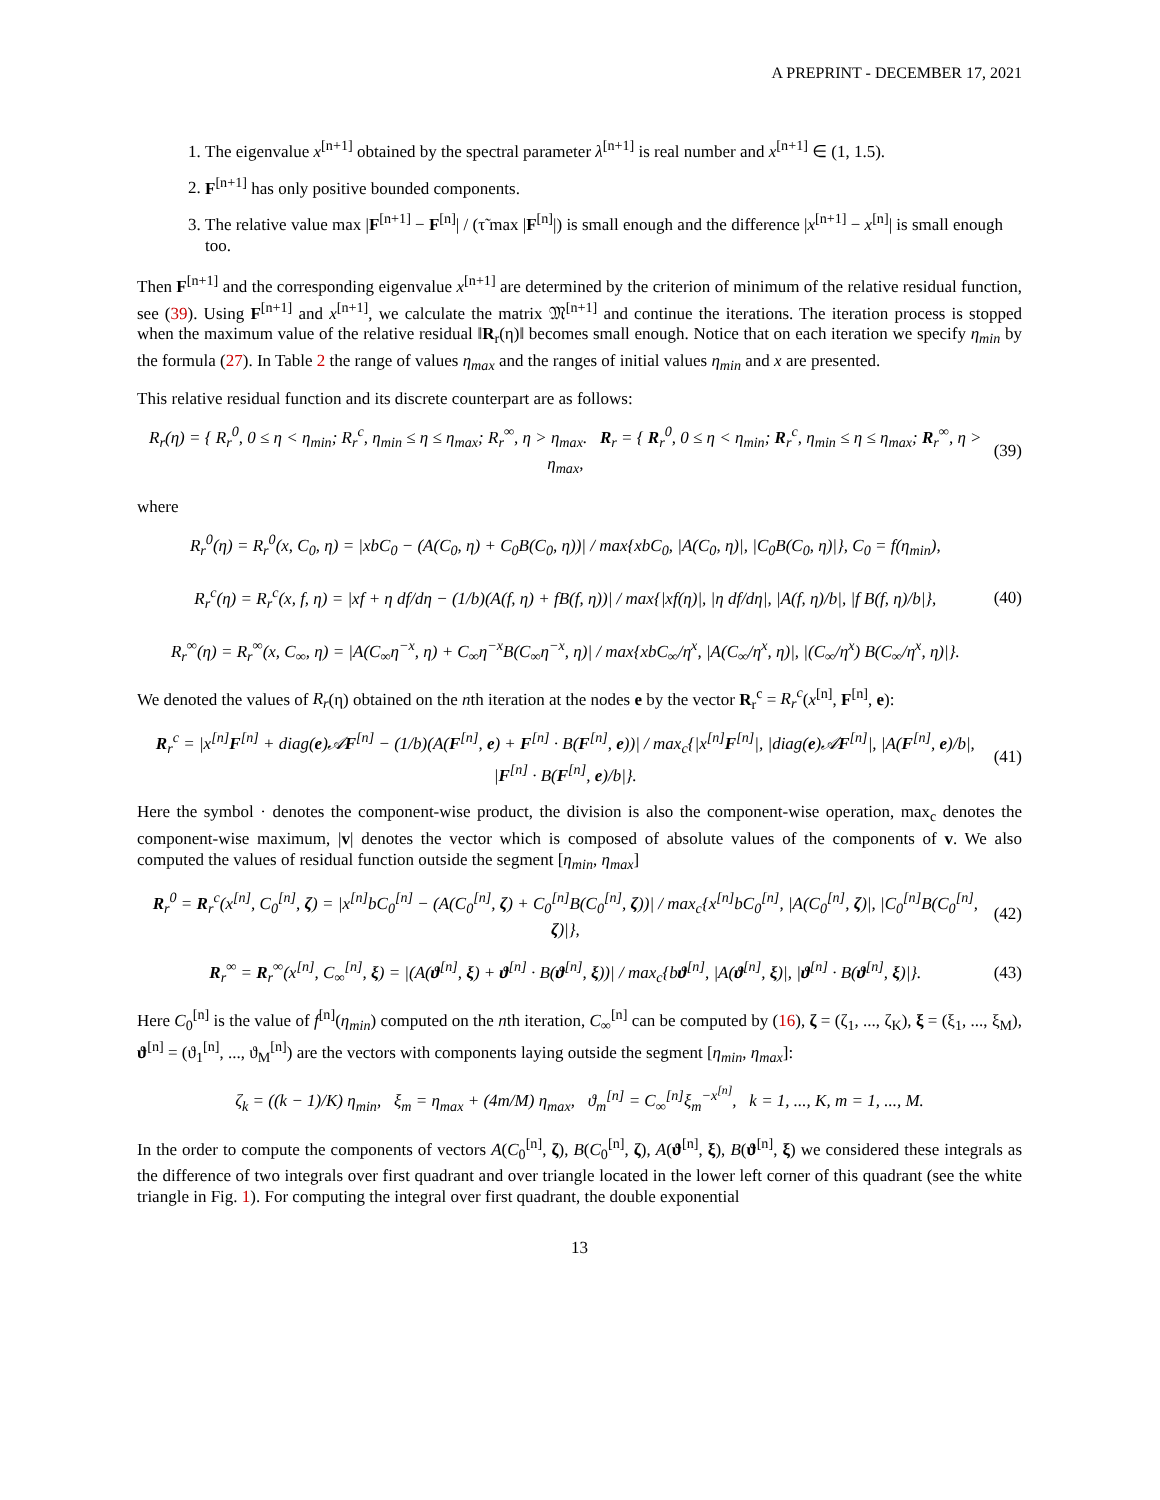A PREPRINT - DECEMBER 17, 2021
1. The eigenvalue x<sup>[n+1]</sup> obtained by the spectral parameter λ<sup>[n+1]</sup> is real number and x<sup>[n+1]</sup> ∈ (1, 1.5).
2. F<sup>[n+1]</sup> has only positive bounded components.
3. The relative value max |F<sup>[n+1]</sup> − F<sup>[n]</sup>| / (τ̃ max |F<sup>[n]</sup>|) is small enough and the difference |x<sup>[n+1]</sup> − x<sup>[n]</sup>| is small enough too.
Then F<sup>[n+1]</sup> and the corresponding eigenvalue x<sup>[n+1]</sup> are determined by the criterion of minimum of the relative residual function, see (39). Using F<sup>[n+1]</sup> and x<sup>[n+1]</sup>, we calculate the matrix 𝔐<sup>[n+1]</sup> and continue the iterations. The iteration process is stopped when the maximum value of the relative residual ‖R<sub>r</sub>(η)‖ becomes small enough. Notice that on each iteration we specify η<sub>min</sub> by the formula (27). In Table 2 the range of values η<sub>max</sub> and the ranges of initial values η<sub>min</sub> and x are presented.
This relative residual function and its discrete counterpart are as follows:
R<sub>r</sub>(η) = { R<sub>r</sub><sup>0</sup>, 0 ≤ η < η<sub>min</sub>; R<sub>r</sub><sup>c</sup>, η<sub>min</sub> ≤ η ≤ η<sub>max</sub>; R<sub>r</sub><sup>∞</sup>, η > η<sub>max</sub>. R<sub>r</sub> = { R<sub>r</sub><sup>0</sup>, 0 ≤ η < η<sub>min</sub>; R<sub>r</sub><sup>c</sup>, η<sub>min</sub> ≤ η ≤ η<sub>max</sub>; R<sub>r</sub><sup>∞</sup>, η > η<sub>max</sub>, (39)
where
R<sub>r</sub><sup>0</sup>(η) = R<sub>r</sub><sup>0</sup>(x, C<sub>0</sub>, η) = |xbC<sub>0</sub> − (A(C<sub>0</sub>, η) + C<sub>0</sub>B(C<sub>0</sub>, η))| / max{xbC<sub>0</sub>, |A(C<sub>0</sub>, η)|, |C<sub>0</sub>B(C<sub>0</sub>, η)|}, C<sub>0</sub> = f(η<sub>min</sub>),
R<sub>r</sub><sup>c</sup>(η) = R<sub>r</sub><sup>c</sup>(x, f, η) = |xf + η df/dη − (1/b)(A(f, η) + fB(f, η))| / max{|xf(η)|, |η df/dη|, |A(f, η)/b|, |f B(f, η)/b|},
R<sub>r</sub><sup>∞</sup>(η) = R<sub>r</sub><sup>∞</sup>(x, C<sub>∞</sub>, η) = |A(C<sub>∞</sub>η<sup>−x</sup>, η) + C<sub>∞</sub>η<sup>−x</sup>B(C<sub>∞</sub>η<sup>−x</sup>, η)| / max{xbC<sub>∞</sub>/η<sup>x</sup>, |A(C<sub>∞</sub>/η<sup>x</sup>, η)|, |(C<sub>∞</sub>/η<sup>x</sup>) B(C<sub>∞</sub>/η<sup>x</sup>, η)|}. (40)
We denoted the values of R<sub>r</sub>(η) obtained on the nth iteration at the nodes e by the vector R<sub>r</sub><sup>c</sup> = R<sub>r</sub><sup>c</sup>(x<sup>[n]</sup>, F<sup>[n]</sup>, e):
R<sub>r</sub><sup>c</sup> = |x<sup>[n]</sup>F<sup>[n]</sup> + diag(e)𝒜F<sup>[n]</sup> − (1/b)(A(F<sup>[n]</sup>, e) + F<sup>[n]</sup> · B(F<sup>[n]</sup>, e))| / max<sub>c</sub>{|x<sup>[n]</sup>F<sup>[n]</sup>|, |diag(e)𝒜F<sup>[n]</sup>|, |A(F<sup>[n]</sup>, e)/b|, |F<sup>[n]</sup> · B(F<sup>[n]</sup>, e)/b|}. (41)
Here the symbol · denotes the component-wise product, the division is also the component-wise operation, max<sub>c</sub> denotes the component-wise maximum, |v| denotes the vector which is composed of absolute values of the components of v. We also computed the values of residual function outside the segment [η<sub>min</sub>, η<sub>max</sub>]
R<sub>r</sub><sup>0</sup> = R<sub>r</sub><sup>c</sup>(x<sup>[n]</sup>, C<sub>0</sub><sup>[n]</sup>, ζ) = |x<sup>[n]</sup>bC<sub>0</sub><sup>[n]</sup> − (A(C<sub>0</sub><sup>[n]</sup>, ζ) + C<sub>0</sub><sup>[n]</sup>B(C<sub>0</sub><sup>[n]</sup>, ζ))| / max<sub>c</sub>{x<sup>[n]</sup>bC<sub>0</sub><sup>[n]</sup>, |A(C<sub>0</sub><sup>[n]</sup>, ζ)|, |C<sub>0</sub><sup>[n]</sup>B(C<sub>0</sub><sup>[n]</sup>, ζ)|}, (42)
R<sub>r</sub><sup>∞</sup> = R<sub>r</sub><sup>∞</sup>(x<sup>[n]</sup>, C<sub>∞</sub><sup>[n]</sup>, ξ) = |(A(ϑ<sup>[n]</sup>, ξ) + ϑ<sup>[n]</sup> · B(ϑ<sup>[n]</sup>, ξ))| / max<sub>c</sub>{bϑ<sup>[n]</sup>, |A(ϑ<sup>[n]</sup>, ξ)|, |ϑ<sup>[n]</sup> · B(ϑ<sup>[n]</sup>, ξ)|}. (43)
Here C<sub>0</sub><sup>[n]</sup> is the value of f<sup>[n]</sup>(η<sub>min</sub>) computed on the nth iteration, C<sub>∞</sub><sup>[n]</sup> can be computed by (16), ζ = (ζ<sub>1</sub>, ..., ζ<sub>K</sub>), ξ = (ξ<sub>1</sub>, ..., ξ<sub>M</sub>), ϑ<sup>[n]</sup> = (ϑ<sub>1</sub><sup>[n]</sup>, ..., ϑ<sub>M</sub><sup>[n]</sup>) are the vectors with components laying outside the segment [η<sub>min</sub>, η<sub>max</sub>]:
ζ<sub>k</sub> = ((k − 1)/K) η<sub>min</sub>, ξ<sub>m</sub> = η<sub>max</sub> + (4m/M) η<sub>max</sub>, ϑ<sub>m</sub><sup>[n]</sup> = C<sub>∞</sub><sup>[n]</sup>ξ<sub>m</sub><sup>−x<sup>[n]</sup></sup>, k = 1, ..., K, m = 1, ..., M.
In the order to compute the components of vectors A(C<sub>0</sub><sup>[n]</sup>, ζ), B(C<sub>0</sub><sup>[n]</sup>, ζ), A(ϑ<sup>[n]</sup>, ξ), B(ϑ<sup>[n]</sup>, ξ) we considered these integrals as the difference of two integrals over first quadrant and over triangle located in the lower left corner of this quadrant (see the white triangle in Fig. 1). For computing the integral over first quadrant, the double exponential
13